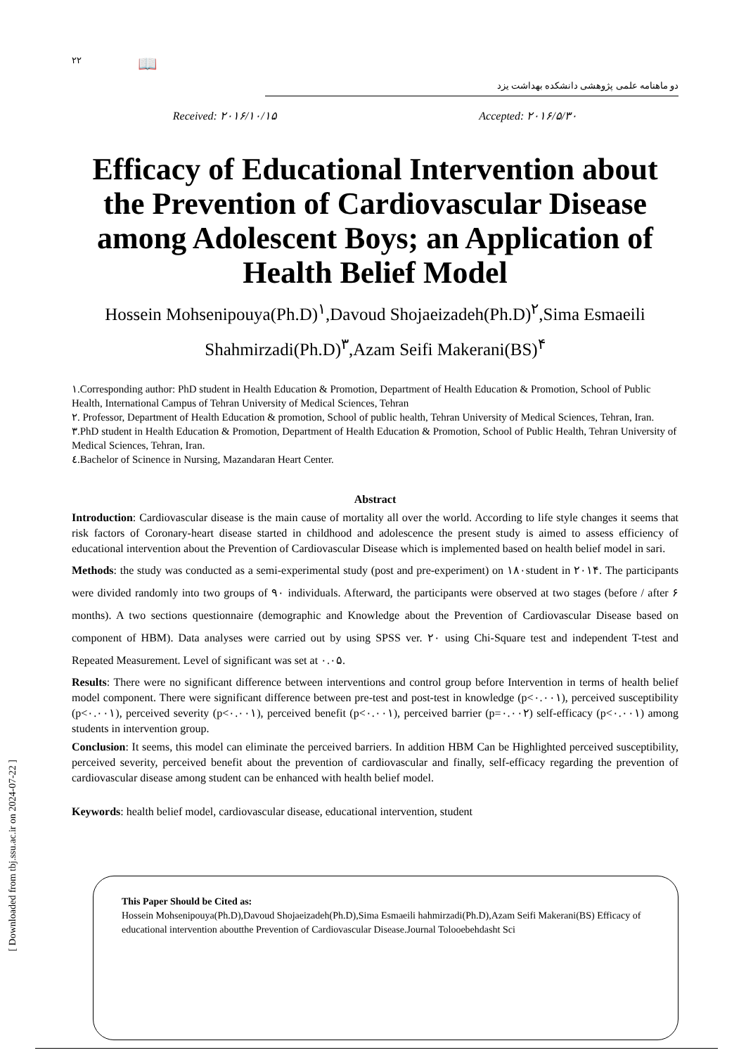[ Downloaded from tbj.ssu.ac.ir on 2024-07-22 ]
۲۲ 📖
دو ماهنامه علمی پژوهشی دانشکده بهداشت یزد
Received: ۲۰۱۶/۱۰/۱۵ Accepted: ۲۰۱۶/۵/۳۰
Efficacy of Educational Intervention about the Prevention of Cardiovascular Disease among Adolescent Boys; an Application of Health Belief Model
Hossein Mohsenipouya(Ph.D)<sup>۱</sup>,Davoud Shojaeizadeh(Ph.D)<sup>۲</sup>,Sima Esmaeili Shahmirzadi(Ph.D)<sup>۳</sup>,Azam Seifi Makerani(BS)<sup>۴</sup>
۱.Corresponding author: PhD student in Health Education & Promotion, Department of Health Education & Promotion, School of Public Health, International Campus of Tehran University of Medical Sciences, Tehran
۲. Professor, Department of Health Education & promotion, School of public health, Tehran University of Medical Sciences, Tehran, Iran.
۳.PhD student in Health Education & Promotion, Department of Health Education & Promotion, School of Public Health, Tehran University of Medical Sciences, Tehran, Iran.
٤.Bachelor of Scinence in Nursing, Mazandaran Heart Center.
Abstract
Introduction: Cardiovascular disease is the main cause of mortality all over the world. According to life style changes it seems that risk factors of Coronary-heart disease started in childhood and adolescence the present study is aimed to assess efficiency of educational intervention about the Prevention of Cardiovascular Disease which is implemented based on health belief model in sari.
Methods: the study was conducted as a semi-experimental study (post and pre-experiment) on ۱۸۰student in ۲۰۱۴. The participants were divided randomly into two groups of ۹۰ individuals. Afterward, the participants were observed at two stages (before / after ۶ months). A two sections questionnaire (demographic and Knowledge about the Prevention of Cardiovascular Disease based on component of HBM). Data analyses were carried out by using SPSS ver. ۲۰ using Chi-Square test and independent T-test and Repeated Measurement. Level of significant was set at ۰.۰۵.
Results: There were no significant difference between interventions and control group before Intervention in terms of health belief model component. There were significant difference between pre-test and post-test in knowledge (p<۰.۰۰۱), perceived susceptibility (p<۰.۰۰۱), perceived severity (p<۰.۰۰۱), perceived benefit (p<۰.۰۰۱), perceived barrier (p=۰.۰۰۲) self-efficacy (p<۰.۰۰۱) among students in intervention group.
Conclusion: It seems, this model can eliminate the perceived barriers. In addition HBM Can be Highlighted perceived susceptibility, perceived severity, perceived benefit about the prevention of cardiovascular and finally, self-efficacy regarding the prevention of cardiovascular disease among student can be enhanced with health belief model.
Keywords: health belief model, cardiovascular disease, educational intervention, student
This Paper Should be Cited as:
Hossein Mohsenipouya(Ph.D),Davoud Shojaeizadeh(Ph.D),Sima Esmaeili hahmirzadi(Ph.D),Azam Seifi Makerani(BS) Efficacy of educational intervention aboutthe Prevention of Cardiovascular Disease.Journal Tolooebehdasht Sci